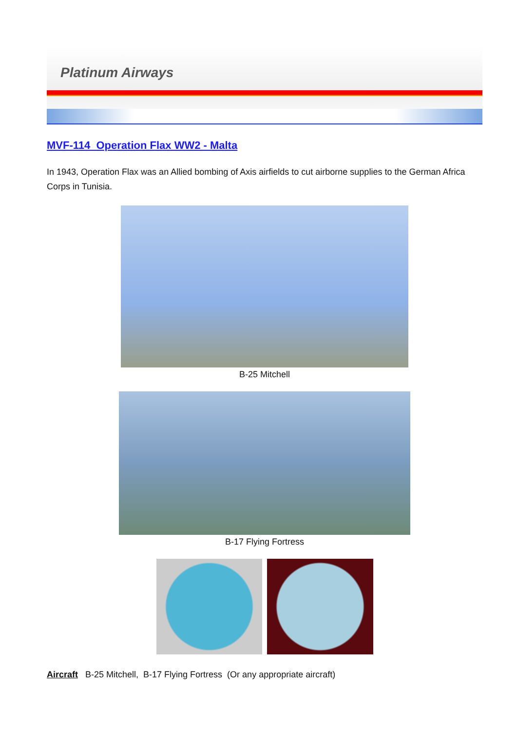Platinum Airways
MVF-114 Operation Flax WW2 - Malta
In 1943, Operation Flax was an Allied bombing of Axis airfields to cut airborne supplies to the German Africa Corps in Tunisia.
B-25 Mitchell
B-17 Flying Fortress
Aircraft B-25 Mitchell, B-17 Flying Fortress (Or any appropriate aircraft)